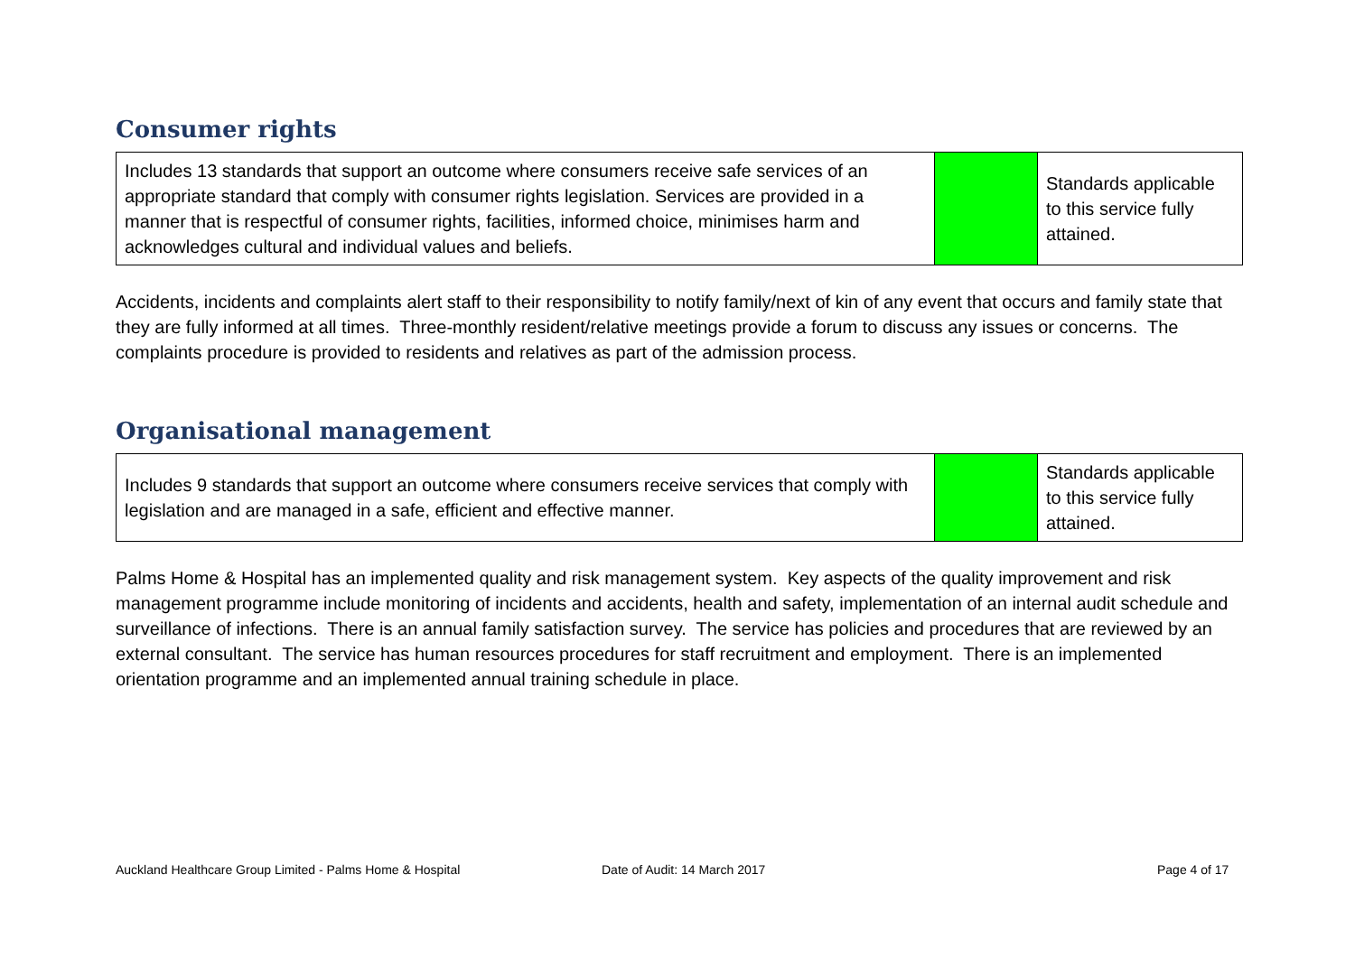Consumer rights
| Includes 13 standards that support an outcome where consumers receive safe services of an appropriate standard that comply with consumer rights legislation. Services are provided in a manner that is respectful of consumer rights, facilities, informed choice, minimises harm and acknowledges cultural and individual values and beliefs. | | Standards applicable to this service fully attained. |
Accidents, incidents and complaints alert staff to their responsibility to notify family/next of kin of any event that occurs and family state that they are fully informed at all times. Three-monthly resident/relative meetings provide a forum to discuss any issues or concerns. The complaints procedure is provided to residents and relatives as part of the admission process.
Organisational management
| Includes 9 standards that support an outcome where consumers receive services that comply with legislation and are managed in a safe, efficient and effective manner. | | Standards applicable to this service fully attained. |
Palms Home & Hospital has an implemented quality and risk management system. Key aspects of the quality improvement and risk management programme include monitoring of incidents and accidents, health and safety, implementation of an internal audit schedule and surveillance of infections. There is an annual family satisfaction survey. The service has policies and procedures that are reviewed by an external consultant. The service has human resources procedures for staff recruitment and employment. There is an implemented orientation programme and an implemented annual training schedule in place.
Auckland Healthcare Group Limited - Palms Home & Hospital Date of Audit: 14 March 2017 Page 4 of 17